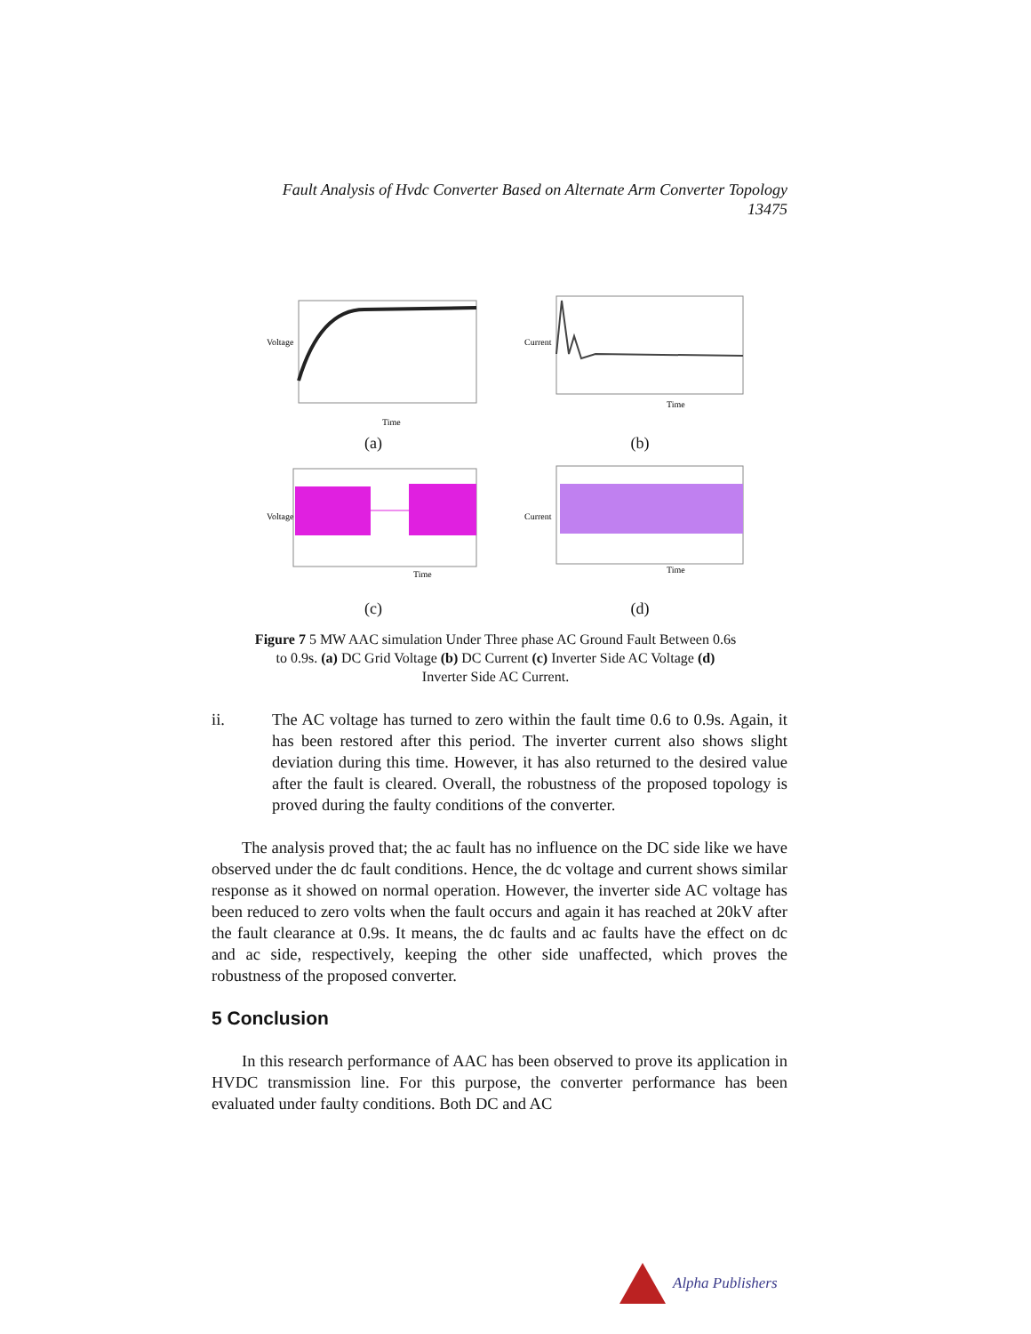Fault Analysis of Hvdc Converter Based on Alternate Arm Converter Topology
13475
Voltage
Time
(a)
Current
Time
(b)
Voltage
Time
(c)
Current
Time
(d)
Figure 7 5 MW AAC simulation Under Three phase AC Ground Fault Between 0.6s to 0.9s. (a) DC Grid Voltage (b) DC Current (c) Inverter Side AC Voltage (d) Inverter Side AC Current.
ii. The AC voltage has turned to zero within the fault time 0.6 to 0.9s. Again, it has been restored after this period. The inverter current also shows slight deviation during this time. However, it has also returned to the desired value after the fault is cleared. Overall, the robustness of the proposed topology is proved during the faulty conditions of the converter.
The analysis proved that; the ac fault has no influence on the DC side like we have observed under the dc fault conditions. Hence, the dc voltage and current shows similar response as it showed on normal operation. However, the inverter side AC voltage has been reduced to zero volts when the fault occurs and again it has reached at 20kV after the fault clearance at 0.9s. It means, the dc faults and ac faults have the effect on dc and ac side, respectively, keeping the other side unaffected, which proves the robustness of the proposed converter.
5 Conclusion
In this research performance of AAC has been observed to prove its application in HVDC transmission line. For this purpose, the converter performance has been evaluated under faulty conditions. Both DC and AC
Alpha Publishers